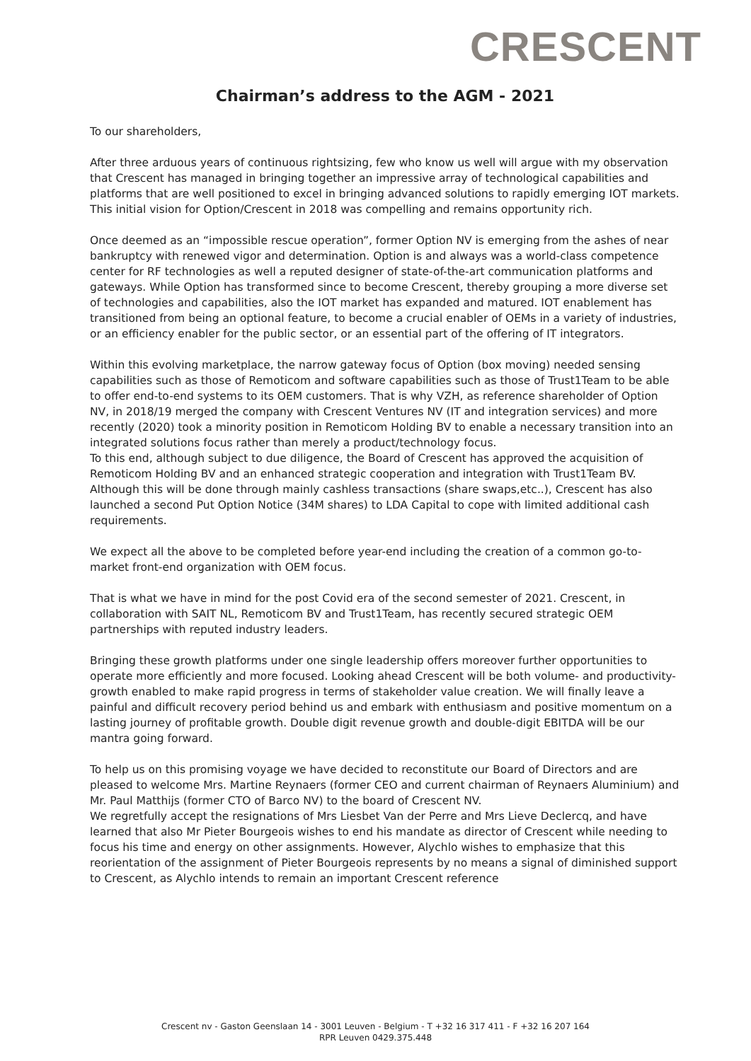CRESCENT
Chairman’s address to the AGM - 2021
To our shareholders,
After three arduous years of continuous rightsizing, few who know us well will argue with my observation that Crescent has managed in bringing together an impressive array of technological capabilities and platforms that are well positioned to excel in bringing advanced solutions to rapidly emerging IOT markets. This initial vision for Option/Crescent in 2018 was compelling and remains opportunity rich.
Once deemed as an “impossible rescue operation”, former Option NV is emerging from the ashes of near bankruptcy with renewed vigor and determination. Option is and always was a world-class competence center for RF technologies as well a reputed designer of state-of-the-art communication platforms and gateways. While Option has transformed since to become Crescent, thereby grouping a more diverse set of technologies and capabilities, also the IOT market has expanded and matured. IOT enablement has transitioned from being an optional feature, to become a crucial enabler of OEMs in a variety of industries, or an efficiency enabler for the public sector, or an essential part of the offering of IT integrators.
Within this evolving marketplace, the narrow gateway focus of Option (box moving) needed sensing capabilities such as those of Remoticom and software capabilities such as those of Trust1Team to be able to offer end-to-end systems to its OEM customers. That is why VZH, as reference shareholder of Option NV, in 2018/19 merged the company with Crescent Ventures NV (IT and integration services) and more recently (2020) took a minority position in Remoticom Holding BV to enable a necessary transition into an integrated solutions focus rather than merely a product/technology focus.
To this end, although subject to due diligence, the Board of Crescent has approved the acquisition of Remoticom Holding BV and an enhanced strategic cooperation and integration with Trust1Team BV. Although this will be done through mainly cashless transactions (share swaps,etc..), Crescent has also launched a second Put Option Notice (34M shares) to LDA Capital to cope with limited additional cash requirements.
We expect all the above to be completed before year-end including the creation of a common go-to-market front-end organization with OEM focus.
That is what we have in mind for the post Covid era of the second semester of 2021. Crescent, in collaboration with SAIT NL, Remoticom BV and Trust1Team, has recently secured strategic OEM partnerships with reputed industry leaders.
Bringing these growth platforms under one single leadership offers moreover further opportunities to operate more efficiently and more focused. Looking ahead Crescent will be both volume- and productivity-growth enabled to make rapid progress in terms of stakeholder value creation. We will finally leave a painful and difficult recovery period behind us and embark with enthusiasm and positive momentum on a lasting journey of profitable growth. Double digit revenue growth and double-digit EBITDA will be our mantra going forward.
To help us on this promising voyage we have decided to reconstitute our Board of Directors and are pleased to welcome Mrs. Martine Reynaers (former CEO and current chairman of Reynaers Aluminium) and Mr. Paul Matthijs (former CTO of Barco NV) to the board of Crescent NV.
We regretfully accept the resignations of Mrs Liesbet Van der Perre and Mrs Lieve Declercq, and have learned that also Mr Pieter Bourgeois wishes to end his mandate as director of Crescent while needing to focus his time and energy on other assignments. However, Alychlo wishes to emphasize that this reorientation of the assignment of Pieter Bourgeois represents by no means a signal of diminished support to Crescent, as Alychlo intends to remain an important Crescent reference
Crescent nv - Gaston Geenslaan 14 - 3001 Leuven - Belgium - T +32 16 317 411 - F +32 16 207 164
RPR Leuven 0429.375.448